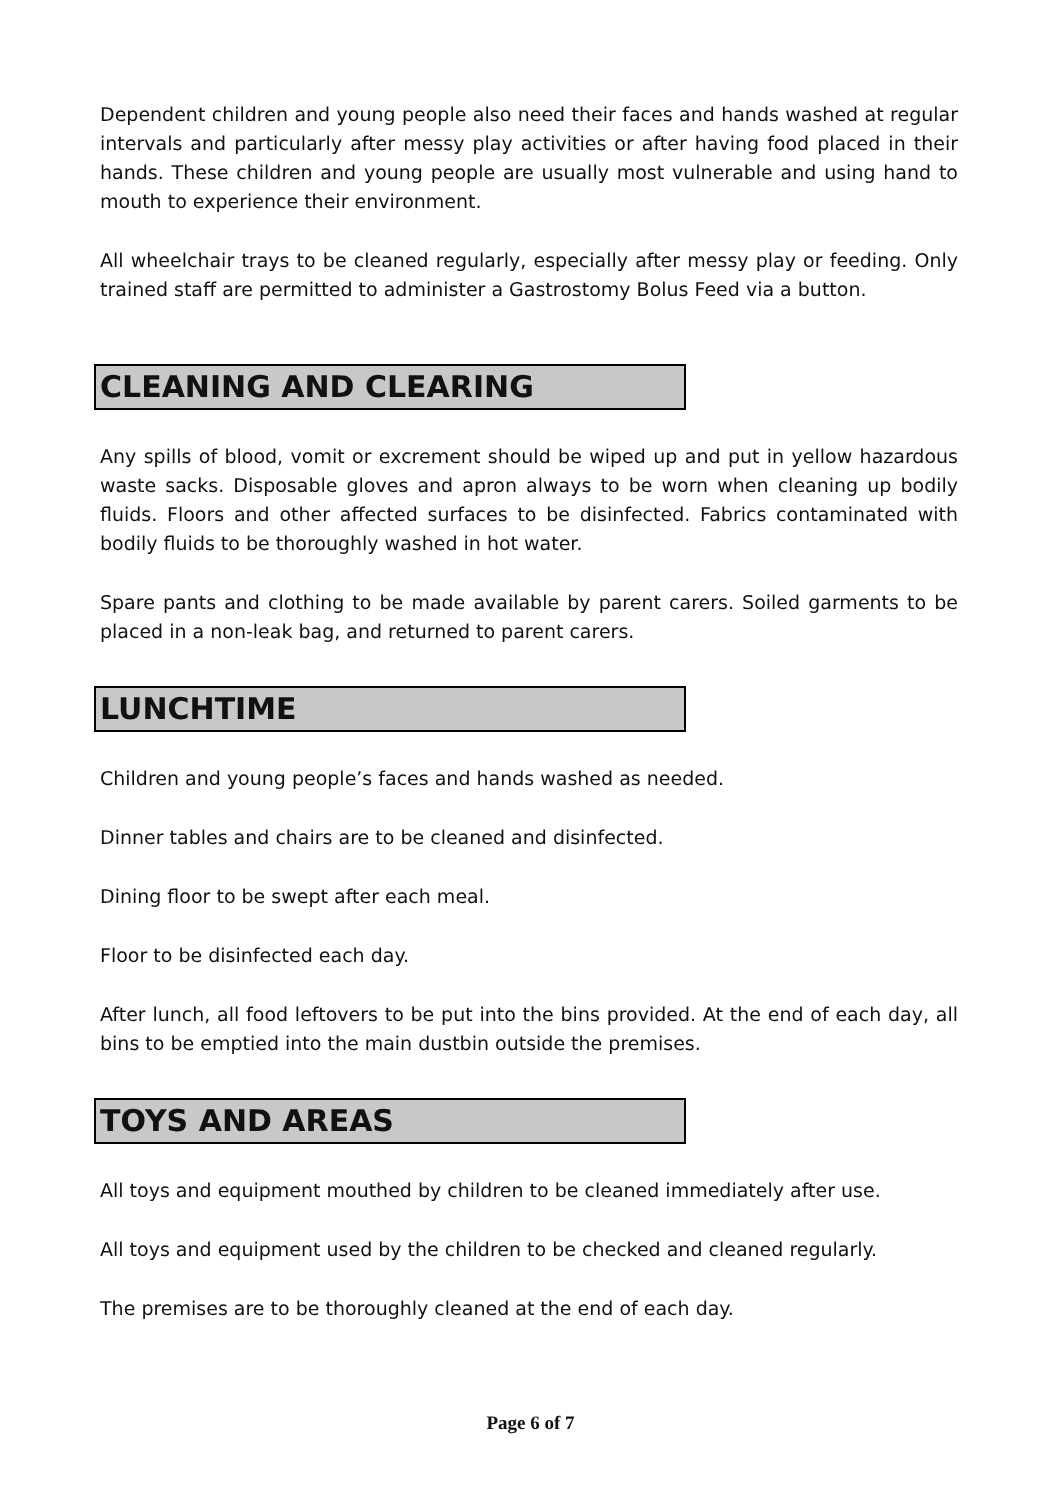Dependent children and young people also need their faces and hands washed at regular intervals and particularly after messy play activities or after having food placed in their hands. These children and young people are usually most vulnerable and using hand to mouth to experience their environment.
All wheelchair trays to be cleaned regularly, especially after messy play or feeding. Only trained staff are permitted to administer a Gastrostomy Bolus Feed via a button.
CLEANING AND CLEARING
Any spills of blood, vomit or excrement should be wiped up and put in yellow hazardous waste sacks. Disposable gloves and apron always to be worn when cleaning up bodily fluids. Floors and other affected surfaces to be disinfected. Fabrics contaminated with bodily fluids to be thoroughly washed in hot water.
Spare pants and clothing to be made available by parent carers. Soiled garments to be placed in a non-leak bag, and returned to parent carers.
LUNCHTIME
Children and young people’s faces and hands washed as needed.
Dinner tables and chairs are to be cleaned and disinfected.
Dining floor to be swept after each meal.
Floor to be disinfected each day.
After lunch, all food leftovers to be put into the bins provided. At the end of each day, all bins to be emptied into the main dustbin outside the premises.
TOYS AND AREAS
All toys and equipment mouthed by children to be cleaned immediately after use.
All toys and equipment used by the children to be checked and cleaned regularly.
The premises are to be thoroughly cleaned at the end of each day.
Page 6 of 7